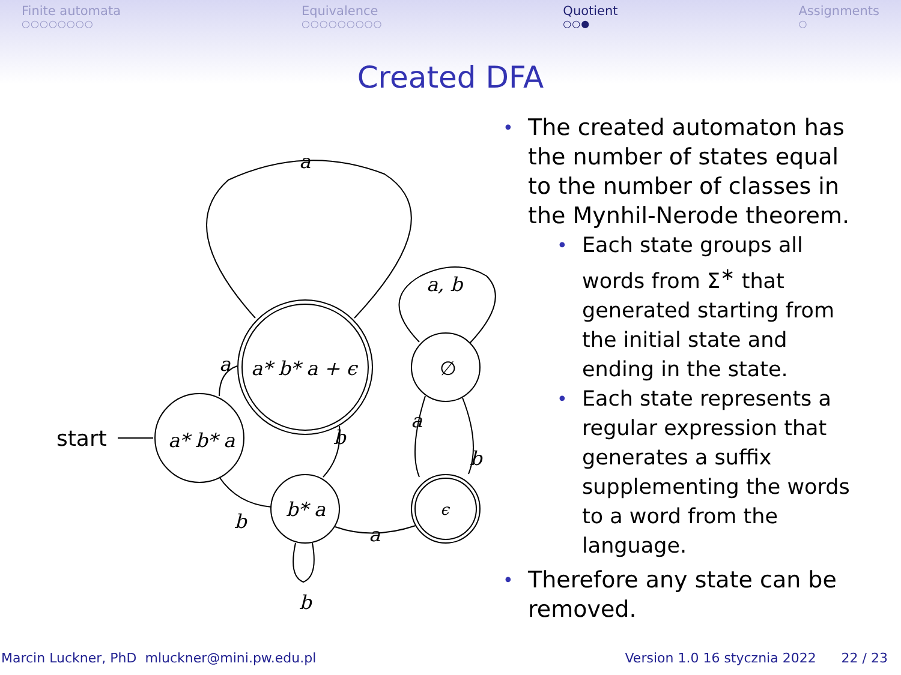Finite automata
○○○○○○○○
Equivalence
○○○○○○○○○
Quotient
○○●
Assignments
○
Created DFA
start
a* b* a
a* b* a + ϵ
b* a
∅
ϵ
a
a
b
b
a
a
b
a, b
b
• The created automaton has the number of states equal to the number of classes in the Mynhil-Nerode theorem.
• Each state groups all words from Σ<sup>∗</sup> that generated starting from the initial state and ending in the state.
• Each state represents a regular expression that generates a suffix supplementing the words to a word from the language.
• Therefore any state can be removed.
Marcin Luckner, PhD mluckner@mini.pw.edu.pl Version 1.0 16 stycznia 2022 22 / 23